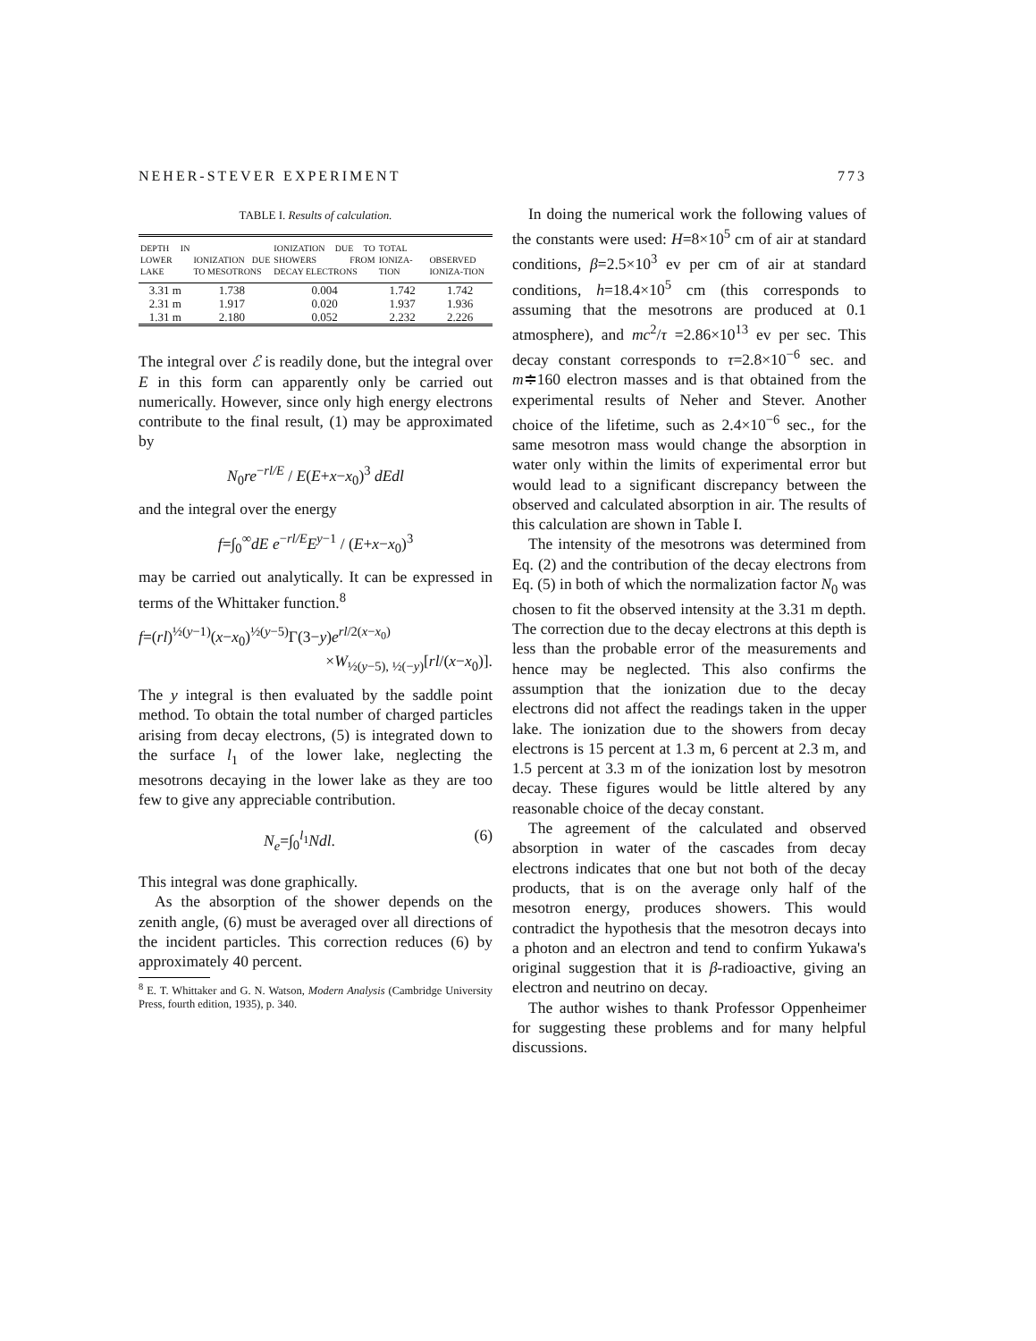NEHER-STEVER EXPERIMENT 773
TABLE I. Results of calculation.
| DEPTH IN LOWER LAKE | IONIZATION DUE TO MESOTRONS | IONIZATION DUE TO SHOWERS FROM DECAY ELECTRONS | TOTAL IONIZA-TION | OBSERVED IONIZA-TION |
| --- | --- | --- | --- | --- |
| 3.31 m | 1.738 | 0.004 | 1.742 | 1.742 |
| 2.31 m | 1.917 | 0.020 | 1.937 | 1.936 |
| 1.31 m | 2.180 | 0.052 | 2.232 | 2.226 |
The integral over ℰ is readily done, but the integral over E in this form can apparently only be carried out numerically. However, since only high energy electrons contribute to the final result, (1) may be approximated by
N<sub>0</sub>re<sup>−rl/E</sup> / E(E+x−x<sub>0</sub>)<sup>3</sup> dEdl
and the integral over the energy
f=∫<sub>0</sub><sup>∞</sup>dE e<sup>−rl/E</sup>E<sup>y−1</sup> / (E+x−x<sub>0</sub>)<sup>3</sup>
may be carried out analytically. It can be expressed in terms of the Whittaker function.<sup>8</sup>
f=(rl)<sup>½(y−1)</sup>(x−x<sub>0</sub>)<sup>½(y−5)</sup>Γ(3−y)e<sup>rl/2(x−x<sub>0</sub>)</sup>
×W<sub>½(y−5), ½(−y)</sub>[rl/(x−x<sub>0</sub>)].
The y integral is then evaluated by the saddle point method. To obtain the total number of charged particles arising from decay electrons, (5) is integrated down to the surface l<sub>1</sub> of the lower lake, neglecting the mesotrons decaying in the lower lake as they are too few to give any appreciable contribution.
N<sub>e</sub>=∫<sub>0</sub><sup>l<sub>1</sub></sup>Ndl. (6)
This integral was done graphically.
As the absorption of the shower depends on the zenith angle, (6) must be averaged over all directions of the incident particles. This correction reduces (6) by approximately 40 percent.
<sup>8</sup> E. T. Whittaker and G. N. Watson, Modern Analysis (Cambridge University Press, fourth edition, 1935), p. 340.
In doing the numerical work the following values of the constants were used: H=8×10<sup>5</sup> cm of air at standard conditions, β=2.5×10<sup>3</sup> ev per cm of air at standard conditions, h=18.4×10<sup>5</sup> cm (this corresponds to assuming that the mesotrons are produced at 0.1 atmosphere), and mc<sup>2</sup>/τ =2.86×10<sup>13</sup> ev per sec. This decay constant corresponds to τ=2.8×10<sup>−6</sup> sec. and m≑160 electron masses and is that obtained from the experimental results of Neher and Stever. Another choice of the lifetime, such as 2.4×10<sup>−6</sup> sec., for the same mesotron mass would change the absorption in water only within the limits of experimental error but would lead to a significant discrepancy between the observed and calculated absorption in air. The results of this calculation are shown in Table I.
The intensity of the mesotrons was determined from Eq. (2) and the contribution of the decay electrons from Eq. (5) in both of which the normalization factor N<sub>0</sub> was chosen to fit the observed intensity at the 3.31 m depth. The correction due to the decay electrons at this depth is less than the probable error of the measurements and hence may be neglected. This also confirms the assumption that the ionization due to the decay electrons did not affect the readings taken in the upper lake. The ionization due to the showers from decay electrons is 15 percent at 1.3 m, 6 percent at 2.3 m, and 1.5 percent at 3.3 m of the ionization lost by mesotron decay. These figures would be little altered by any reasonable choice of the decay constant.
The agreement of the calculated and observed absorption in water of the cascades from decay electrons indicates that one but not both of the decay products, that is on the average only half of the mesotron energy, produces showers. This would contradict the hypothesis that the mesotron decays into a photon and an electron and tend to confirm Yukawa's original suggestion that it is β-radioactive, giving an electron and neutrino on decay.
The author wishes to thank Professor Oppenheimer for suggesting these problems and for many helpful discussions.